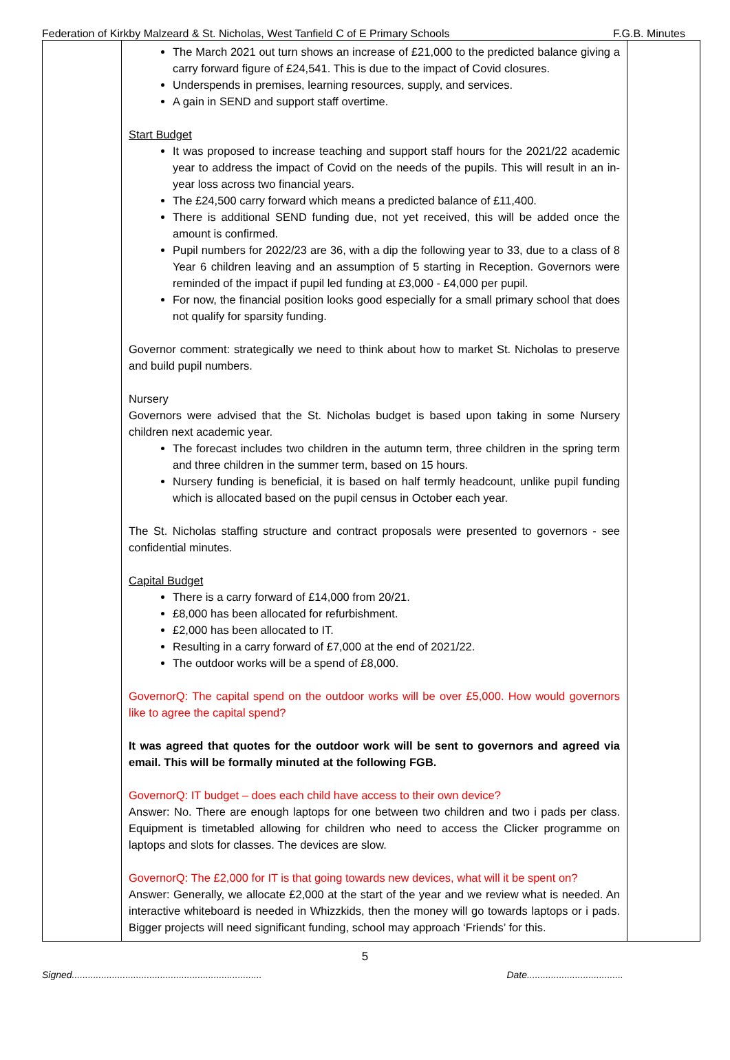Federation of Kirkby Malzeard & St. Nicholas, West Tanfield C of E Primary Schools F.G.B. Minutes
| | The March 2021 out turn shows an increase of £21,000 to the predicted balance giving a carry forward figure of £24,541. This is due to the impact of Covid closures. Underspends in premises, learning resources, supply, and services. A gain in SEND and support staff overtime. Start Budget It was proposed to increase teaching and support staff hours for the 2021/22 academic year to address the impact of Covid on the needs of the pupils. This will result in an in-year loss across two financial years. The £24,500 carry forward which means a predicted balance of £11,400. There is additional SEND funding due, not yet received, this will be added once the amount is confirmed. Pupil numbers for 2022/23 are 36, with a dip the following year to 33, due to a class of 8 Year 6 children leaving and an assumption of 5 starting in Reception. Governors were reminded of the impact if pupil led funding at £3,000 - £4,000 per pupil. For now, the financial position looks good especially for a small primary school that does not qualify for sparsity funding. Governor comment: strategically we need to think about how to market St. Nicholas to preserve and build pupil numbers. Nursery Governors were advised that the St. Nicholas budget is based upon taking in some Nursery children next academic year. The forecast includes two children in the autumn term, three children in the spring term and three children in the summer term, based on 15 hours. Nursery funding is beneficial, it is based on half termly headcount, unlike pupil funding which is allocated based on the pupil census in October each year. The St. Nicholas staffing structure and contract proposals were presented to governors - see confidential minutes. Capital Budget There is a carry forward of £14,000 from 20/21. £8,000 has been allocated for refurbishment. £2,000 has been allocated to IT. Resulting in a carry forward of £7,000 at the end of 2021/22. The outdoor works will be a spend of £8,000. GovernorQ: The capital spend on the outdoor works will be over £5,000. How would governors like to agree the capital spend? It was agreed that quotes for the outdoor work will be sent to governors and agreed via email. This will be formally minuted at the following FGB. GovernorQ: IT budget – does each child have access to their own device? Answer: No. There are enough laptops for one between two children and two i pads per class. Equipment is timetabled allowing for children who need to access the Clicker programme on laptops and slots for classes. The devices are slow. GovernorQ: The £2,000 for IT is that going towards new devices, what will it be spent on? Answer: Generally, we allocate £2,000 at the start of the year and we review what is needed. An interactive whiteboard is needed in Whizzkids, then the money will go towards laptops or i pads. Bigger projects will need significant funding, school may approach ‘Friends’ for this. | |
5
Signed....................................................................... Date....................................